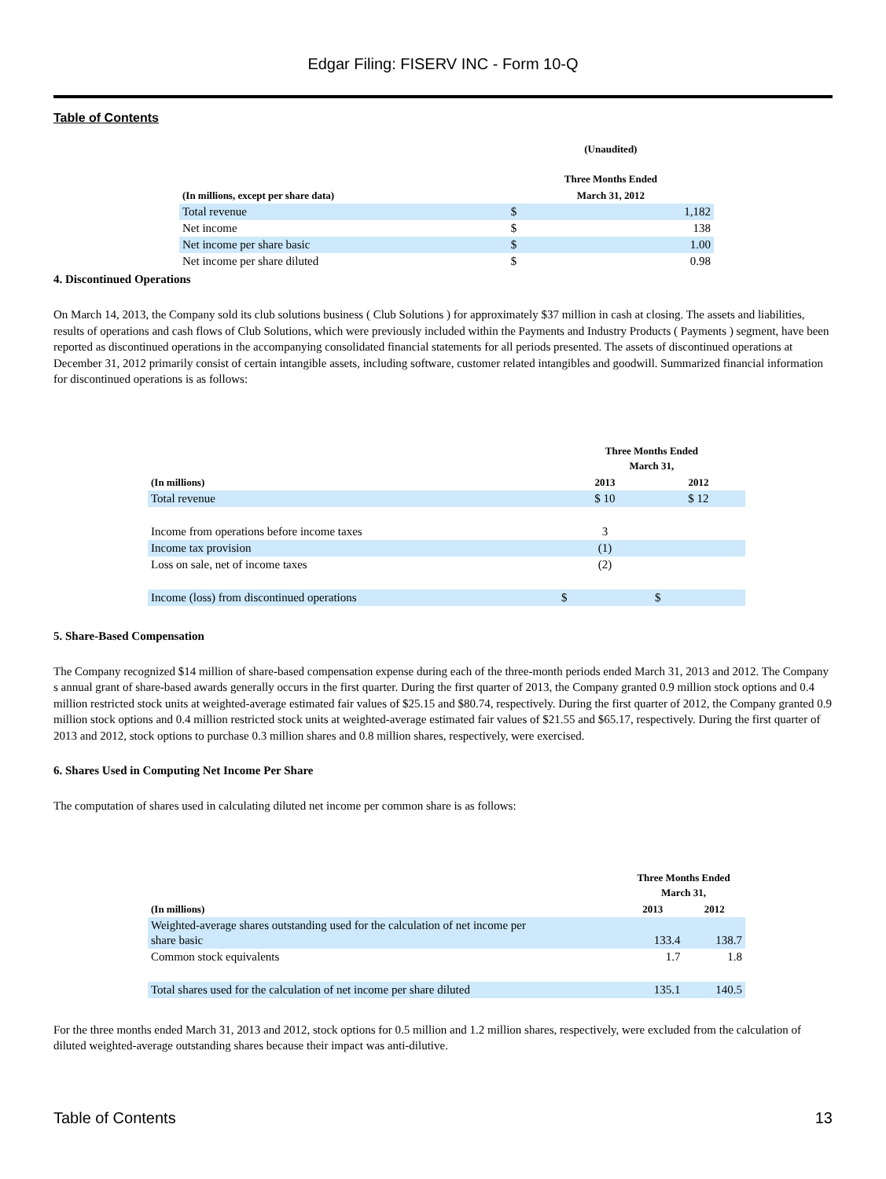Edgar Filing: FISERV INC - Form 10-Q
Table of Contents
| | (Unaudited) Three Months Ended | |
| --- | --- | --- |
| (In millions, except per share data) | March 31, 2012 | |
| Total revenue | $ | 1,182 |
| Net income | $ | 138 |
| Net income per share basic | $ | 1.00 |
| Net income per share diluted | $ | 0.98 |
4. Discontinued Operations
On March 14, 2013, the Company sold its club solutions business ( Club Solutions ) for approximately $37 million in cash at closing. The assets and liabilities, results of operations and cash flows of Club Solutions, which were previously included within the Payments and Industry Products ( Payments ) segment, have been reported as discontinued operations in the accompanying consolidated financial statements for all periods presented. The assets of discontinued operations at December 31, 2012 primarily consist of certain intangible assets, including software, customer related intangibles and goodwill. Summarized financial information for discontinued operations is as follows:
| | Three Months Ended March 31, | |
| --- | --- | --- |
| (In millions) | 2013 | 2012 |
| Total revenue | $ 10 | $ 12 |
| Income from operations before income taxes | 3 | |
| Income tax provision | (1) | |
| Loss on sale, net of income taxes | (2) | |
| Income (loss) from discontinued operations | $ | $ |
5. Share-Based Compensation
The Company recognized $14 million of share-based compensation expense during each of the three-month periods ended March 31, 2013 and 2012. The Company s annual grant of share-based awards generally occurs in the first quarter. During the first quarter of 2013, the Company granted 0.9 million stock options and 0.4 million restricted stock units at weighted-average estimated fair values of $25.15 and $80.74, respectively. During the first quarter of 2012, the Company granted 0.9 million stock options and 0.4 million restricted stock units at weighted-average estimated fair values of $21.55 and $65.17, respectively. During the first quarter of 2013 and 2012, stock options to purchase 0.3 million shares and 0.8 million shares, respectively, were exercised.
6. Shares Used in Computing Net Income Per Share
The computation of shares used in calculating diluted net income per common share is as follows:
| | Three Months Ended March 31, | |
| --- | --- | --- |
| (In millions) | 2013 | 2012 |
| Weighted-average shares outstanding used for the calculation of net income per share basic | 133.4 | 138.7 |
| Common stock equivalents | 1.7 | 1.8 |
| Total shares used for the calculation of net income per share diluted | 135.1 | 140.5 |
For the three months ended March 31, 2013 and 2012, stock options for 0.5 million and 1.2 million shares, respectively, were excluded from the calculation of diluted weighted-average outstanding shares because their impact was anti-dilutive.
Table of Contents 13